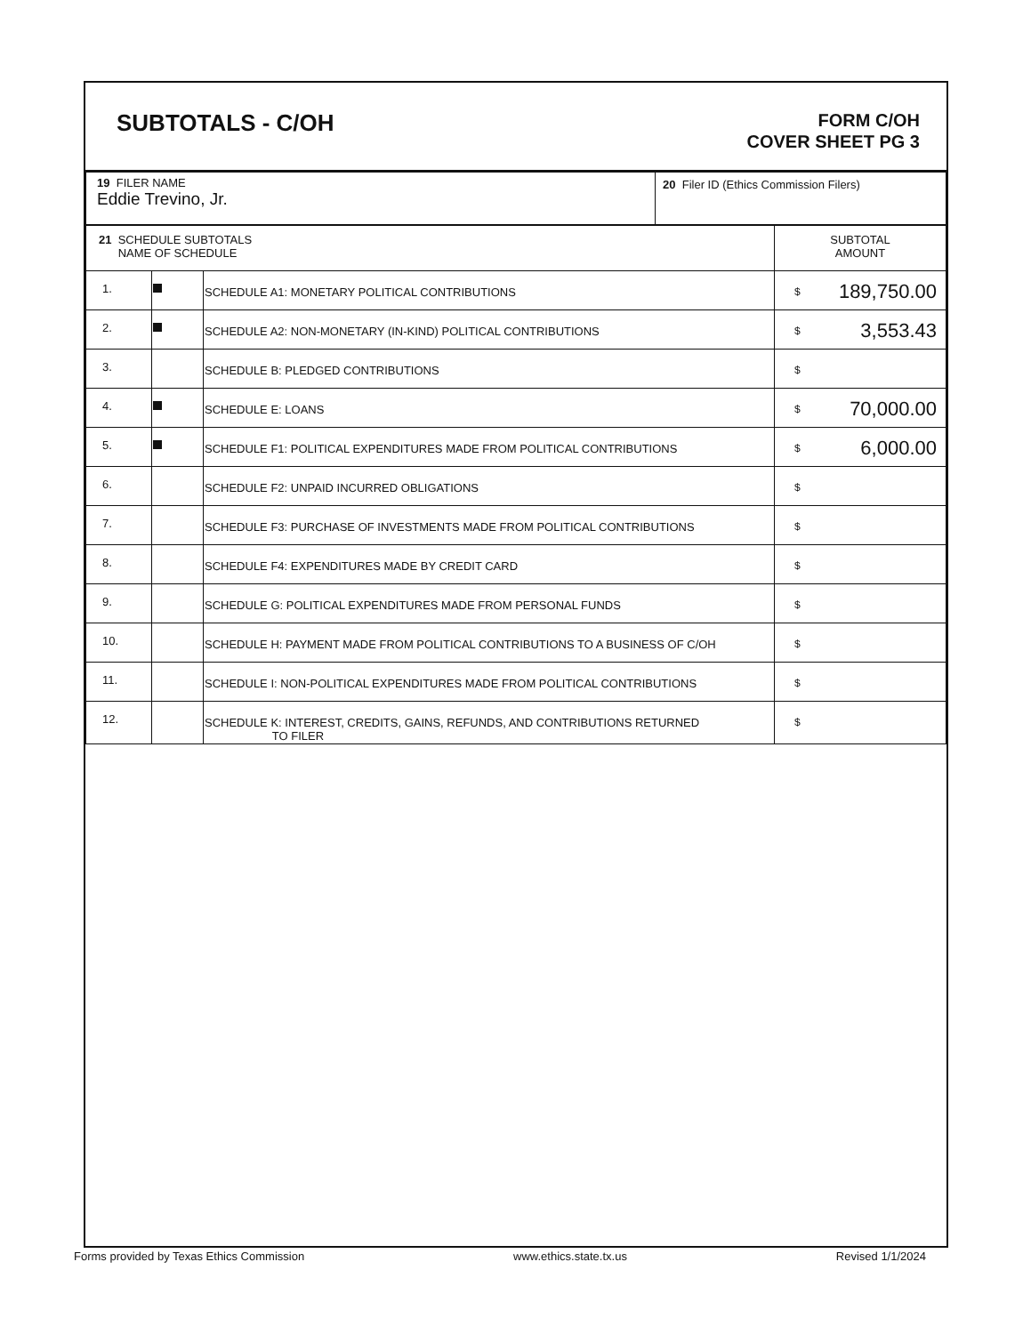SUBTOTALS - C/OH
FORM C/OH
COVER SHEET PG 3
| 19 FILER NAME Eddie Trevino, Jr. | 20 Filer ID (Ethics Commission Filers) |
| 21 SCHEDULE SUBTOTALS NAME OF SCHEDULE | | | SUBTOTAL AMOUNT |
| 1. | | SCHEDULE A1: MONETARY POLITICAL CONTRIBUTIONS | $ 189,750.00 |
| 2. | | SCHEDULE A2: NON-MONETARY (IN-KIND) POLITICAL CONTRIBUTIONS | $ 3,553.43 |
| 3. | | SCHEDULE B: PLEDGED CONTRIBUTIONS | $ |
| 4. | | SCHEDULE E: LOANS | $ 70,000.00 |
| 5. | | SCHEDULE F1: POLITICAL EXPENDITURES MADE FROM POLITICAL CONTRIBUTIONS | $ 6,000.00 |
| 6. | | SCHEDULE F2: UNPAID INCURRED OBLIGATIONS | $ |
| 7. | | SCHEDULE F3: PURCHASE OF INVESTMENTS MADE FROM POLITICAL CONTRIBUTIONS | $ |
| 8. | | SCHEDULE F4: EXPENDITURES MADE BY CREDIT CARD | $ |
| 9. | | SCHEDULE G: POLITICAL EXPENDITURES MADE FROM PERSONAL FUNDS | $ |
| 10. | | SCHEDULE H: PAYMENT MADE FROM POLITICAL CONTRIBUTIONS TO A BUSINESS OF C/OH | $ |
| 11. | | SCHEDULE I: NON-POLITICAL EXPENDITURES MADE FROM POLITICAL CONTRIBUTIONS | $ |
| 12. | | SCHEDULE K: INTEREST, CREDITS, GAINS, REFUNDS, AND CONTRIBUTIONS RETURNED TO FILER | $ |
Forms provided by Texas Ethics Commission www.ethics.state.tx.us Revised 1/1/2024